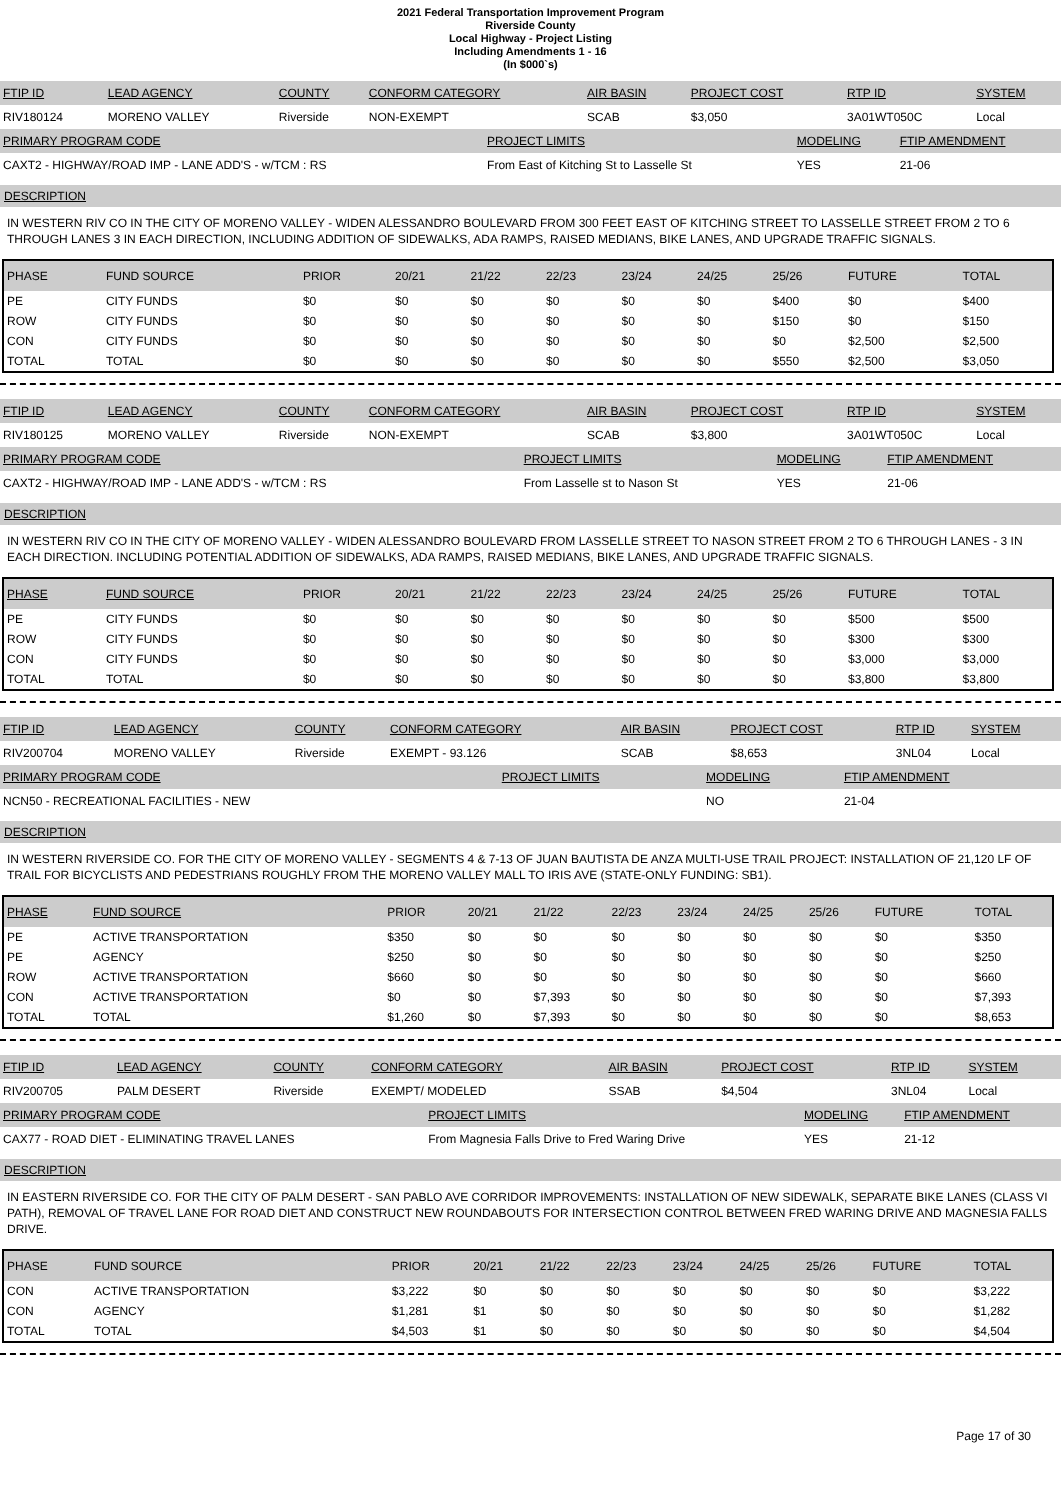2021 Federal Transportation Improvement Program
Riverside County
Local Highway - Project Listing
Including Amendments 1 - 16
(In $000`s)
| FTIP ID | LEAD AGENCY | COUNTY | CONFORM CATEGORY | AIR BASIN | PROJECT COST | RTP ID | SYSTEM |
| RIV180124 | MORENO VALLEY | Riverside | NON-EXEMPT | SCAB | $3,050 | 3A01WT050C | Local |
| PRIMARY PROGRAM CODE | PROJECT LIMITS | MODELING | FTIP AMENDMENT |
| CAXT2 - HIGHWAY/ROAD IMP - LANE ADD'S - w/TCM : RS | From East of Kitching St to Lasselle St | YES | 21-06 |
DESCRIPTION
IN WESTERN RIV CO IN THE CITY OF MORENO VALLEY - WIDEN ALESSANDRO BOULEVARD FROM 300 FEET EAST OF KITCHING STREET TO LASSELLE STREET FROM 2 TO 6 THROUGH LANES 3 IN EACH DIRECTION, INCLUDING ADDITION OF SIDEWALKS, ADA RAMPS, RAISED MEDIANS, BIKE LANES, AND UPGRADE TRAFFIC SIGNALS.
| PHASE | FUND SOURCE | PRIOR | 20/21 | 21/22 | 22/23 | 23/24 | 24/25 | 25/26 | FUTURE | TOTAL |
| --- | --- | --- | --- | --- | --- | --- | --- | --- | --- | --- |
| PE | CITY FUNDS | $0 | $0 | $0 | $0 | $0 | $0 | $400 | $0 | $400 |
| ROW | CITY FUNDS | $0 | $0 | $0 | $0 | $0 | $0 | $150 | $0 | $150 |
| CON | CITY FUNDS | $0 | $0 | $0 | $0 | $0 | $0 | $0 | $2,500 | $2,500 |
| TOTAL | TOTAL | $0 | $0 | $0 | $0 | $0 | $0 | $550 | $2,500 | $3,050 |
| FTIP ID | LEAD AGENCY | COUNTY | CONFORM CATEGORY | AIR BASIN | PROJECT COST | RTP ID | SYSTEM |
| RIV180125 | MORENO VALLEY | Riverside | NON-EXEMPT | SCAB | $3,800 | 3A01WT050C | Local |
| PRIMARY PROGRAM CODE | PROJECT LIMITS | MODELING | FTIP AMENDMENT |
| CAXT2 - HIGHWAY/ROAD IMP - LANE ADD'S - w/TCM : RS | From Lasselle st to Nason St | YES | 21-06 |
DESCRIPTION
IN WESTERN RIV CO IN THE CITY OF MORENO VALLEY - WIDEN ALESSANDRO BOULEVARD FROM LASSELLE STREET TO NASON STREET FROM 2 TO 6 THROUGH LANES - 3 IN EACH DIRECTION. INCLUDING POTENTIAL ADDITION OF SIDEWALKS, ADA RAMPS, RAISED MEDIANS, BIKE LANES, AND UPGRADE TRAFFIC SIGNALS.
| PHASE | FUND SOURCE | PRIOR | 20/21 | 21/22 | 22/23 | 23/24 | 24/25 | 25/26 | FUTURE | TOTAL |
| --- | --- | --- | --- | --- | --- | --- | --- | --- | --- | --- |
| PE | CITY FUNDS | $0 | $0 | $0 | $0 | $0 | $0 | $0 | $500 | $500 |
| ROW | CITY FUNDS | $0 | $0 | $0 | $0 | $0 | $0 | $0 | $300 | $300 |
| CON | CITY FUNDS | $0 | $0 | $0 | $0 | $0 | $0 | $0 | $3,000 | $3,000 |
| TOTAL | TOTAL | $0 | $0 | $0 | $0 | $0 | $0 | $0 | $3,800 | $3,800 |
| FTIP ID | LEAD AGENCY | COUNTY | CONFORM CATEGORY | AIR BASIN | PROJECT COST | RTP ID | SYSTEM |
| RIV200704 | MORENO VALLEY | Riverside | EXEMPT - 93.126 | SCAB | $8,653 | 3NL04 | Local |
| PRIMARY PROGRAM CODE | PROJECT LIMITS | MODELING | FTIP AMENDMENT |
| NCN50 - RECREATIONAL FACILITIES - NEW | | NO | 21-04 |
DESCRIPTION
IN WESTERN RIVERSIDE CO. FOR THE CITY OF MORENO VALLEY - SEGMENTS 4 & 7-13 OF JUAN BAUTISTA DE ANZA MULTI-USE TRAIL PROJECT: INSTALLATION OF 21,120 LF OF TRAIL FOR BICYCLISTS AND PEDESTRIANS ROUGHLY FROM THE MORENO VALLEY MALL TO IRIS AVE (STATE-ONLY FUNDING: SB1).
| PHASE | FUND SOURCE | PRIOR | 20/21 | 21/22 | 22/23 | 23/24 | 24/25 | 25/26 | FUTURE | TOTAL |
| --- | --- | --- | --- | --- | --- | --- | --- | --- | --- | --- |
| PE | ACTIVE TRANSPORTATION | $350 | $0 | $0 | $0 | $0 | $0 | $0 | $0 | $350 |
| PE | AGENCY | $250 | $0 | $0 | $0 | $0 | $0 | $0 | $0 | $250 |
| ROW | ACTIVE TRANSPORTATION | $660 | $0 | $0 | $0 | $0 | $0 | $0 | $0 | $660 |
| CON | ACTIVE TRANSPORTATION | $0 | $0 | $7,393 | $0 | $0 | $0 | $0 | $0 | $7,393 |
| TOTAL | TOTAL | $1,260 | $0 | $7,393 | $0 | $0 | $0 | $0 | $0 | $8,653 |
| FTIP ID | LEAD AGENCY | COUNTY | CONFORM CATEGORY | AIR BASIN | PROJECT COST | RTP ID | SYSTEM |
| RIV200705 | PALM DESERT | Riverside | EXEMPT/ MODELED | SSAB | $4,504 | 3NL04 | Local |
| PRIMARY PROGRAM CODE | PROJECT LIMITS | MODELING | FTIP AMENDMENT |
| CAX77 - ROAD DIET - ELIMINATING TRAVEL LANES | From Magnesia Falls Drive to Fred Waring Drive | YES | 21-12 |
DESCRIPTION
IN EASTERN RIVERSIDE CO. FOR THE CITY OF PALM DESERT - SAN PABLO AVE CORRIDOR IMPROVEMENTS: INSTALLATION OF NEW SIDEWALK, SEPARATE BIKE LANES (CLASS VI PATH), REMOVAL OF TRAVEL LANE FOR ROAD DIET AND CONSTRUCT NEW ROUNDABOUTS FOR INTERSECTION CONTROL BETWEEN FRED WARING DRIVE AND MAGNESIA FALLS DRIVE.
| PHASE | FUND SOURCE | PRIOR | 20/21 | 21/22 | 22/23 | 23/24 | 24/25 | 25/26 | FUTURE | TOTAL |
| --- | --- | --- | --- | --- | --- | --- | --- | --- | --- | --- |
| CON | ACTIVE TRANSPORTATION | $3,222 | $0 | $0 | $0 | $0 | $0 | $0 | $0 | $3,222 |
| CON | AGENCY | $1,281 | $1 | $0 | $0 | $0 | $0 | $0 | $0 | $1,282 |
| TOTAL | TOTAL | $4,503 | $1 | $0 | $0 | $0 | $0 | $0 | $0 | $4,504 |
Page 17 of 30